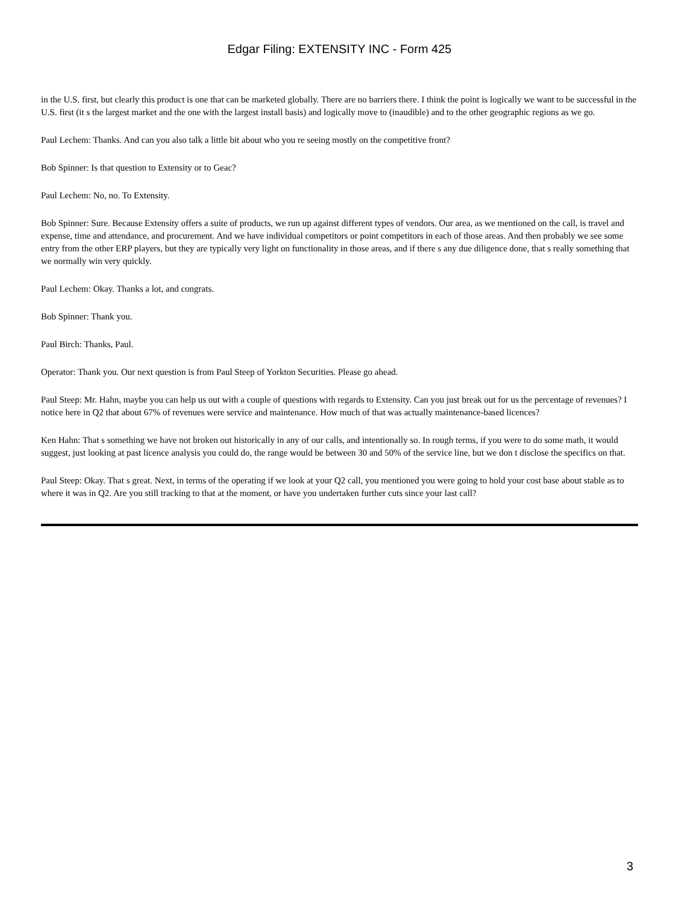Edgar Filing: EXTENSITY INC - Form 425
in the U.S. first, but clearly this product is one that can be marketed globally. There are no barriers there. I think the point is logically we want to be successful in the U.S. first (it s the largest market and the one with the largest install basis) and logically move to (inaudible) and to the other geographic regions as we go.
Paul Lechem: Thanks. And can you also talk a little bit about who you re seeing mostly on the competitive front?
Bob Spinner: Is that question to Extensity or to Geac?
Paul Lechem: No, no. To Extensity.
Bob Spinner: Sure. Because Extensity offers a suite of products, we run up against different types of vendors. Our area, as we mentioned on the call, is travel and expense, time and attendance, and procurement. And we have individual competitors or point competitors in each of those areas. And then probably we see some entry from the other ERP players, but they are typically very light on functionality in those areas, and if there s any due diligence done, that s really something that we normally win very quickly.
Paul Lechem: Okay. Thanks a lot, and congrats.
Bob Spinner: Thank you.
Paul Birch: Thanks, Paul.
Operator: Thank you. Our next question is from Paul Steep of Yorkton Securities. Please go ahead.
Paul Steep: Mr. Hahn, maybe you can help us out with a couple of questions with regards to Extensity. Can you just break out for us the percentage of revenues? I notice here in Q2 that about 67% of revenues were service and maintenance. How much of that was actually maintenance-based licences?
Ken Hahn: That s something we have not broken out historically in any of our calls, and intentionally so. In rough terms, if you were to do some math, it would suggest, just looking at past licence analysis you could do, the range would be between 30 and 50% of the service line, but we don t disclose the specifics on that.
Paul Steep: Okay. That s great. Next, in terms of the operating if we look at your Q2 call, you mentioned you were going to hold your cost base about stable as to where it was in Q2. Are you still tracking to that at the moment, or have you undertaken further cuts since your last call?
3